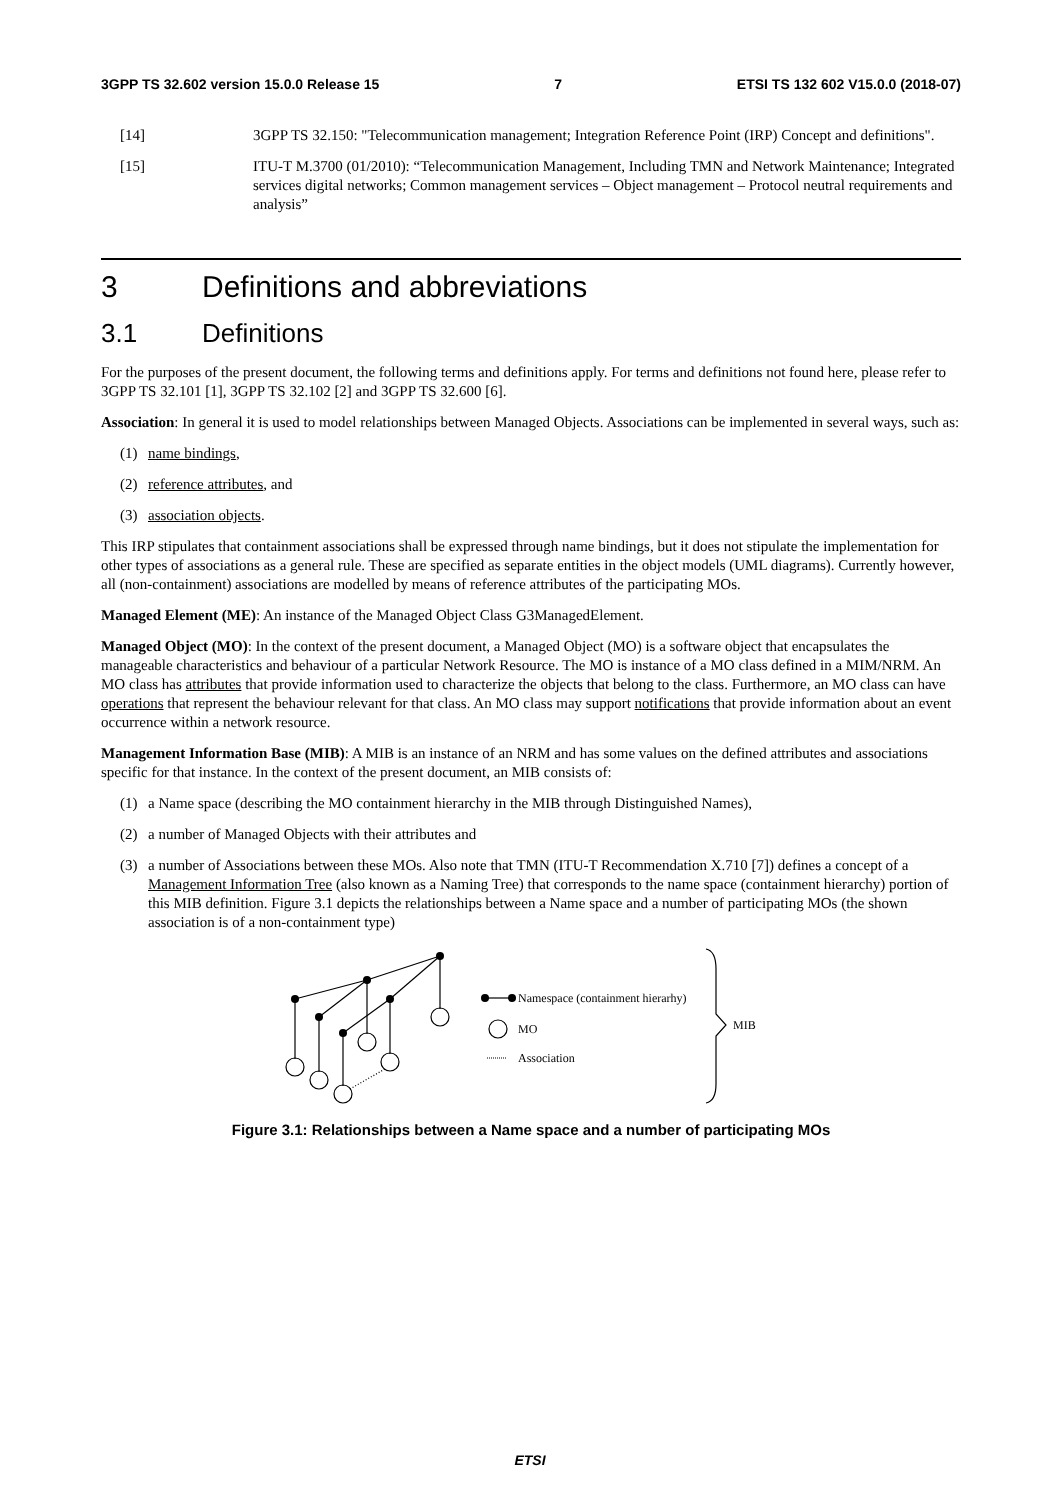3GPP TS 32.602 version 15.0.0 Release 15 7 ETSI TS 132 602 V15.0.0 (2018-07)
[14] 3GPP TS 32.150: "Telecommunication management; Integration Reference Point (IRP) Concept and definitions".
[15] ITU-T M.3700 (01/2010): “Telecommunication Management, Including TMN and Network Maintenance; Integrated services digital networks; Common management services – Object management – Protocol neutral requirements and analysis”
3 Definitions and abbreviations
3.1 Definitions
For the purposes of the present document, the following terms and definitions apply. For terms and definitions not found here, please refer to 3GPP TS 32.101 [1], 3GPP TS 32.102 [2] and 3GPP TS 32.600 [6].
Association: In general it is used to model relationships between Managed Objects. Associations can be implemented in several ways, such as:
(1) name bindings,
(2) reference attributes, and
(3) association objects.
This IRP stipulates that containment associations shall be expressed through name bindings, but it does not stipulate the implementation for other types of associations as a general rule. These are specified as separate entities in the object models (UML diagrams). Currently however, all (non-containment) associations are modelled by means of reference attributes of the participating MOs.
Managed Element (ME): An instance of the Managed Object Class G3ManagedElement.
Managed Object (MO): In the context of the present document, a Managed Object (MO) is a software object that encapsulates the manageable characteristics and behaviour of a particular Network Resource. The MO is instance of a MO class defined in a MIM/NRM. An MO class has attributes that provide information used to characterize the objects that belong to the class. Furthermore, an MO class can have operations that represent the behaviour relevant for that class. An MO class may support notifications that provide information about an event occurrence within a network resource.
Management Information Base (MIB): A MIB is an instance of an NRM and has some values on the defined attributes and associations specific for that instance. In the context of the present document, an MIB consists of:
(1) a Name space (describing the MO containment hierarchy in the MIB through Distinguished Names),
(2) a number of Managed Objects with their attributes and
(3) a number of Associations between these MOs. Also note that TMN (ITU-T Recommendation X.710 [7]) defines a concept of a Management Information Tree (also known as a Naming Tree) that corresponds to the name space (containment hierarchy) portion of this MIB definition. Figure 3.1 depicts the relationships between a Name space and a number of participating MOs (the shown association is of a non-containment type)
Namespace (containment hierarhy)
MO
Association
MIB
Figure 3.1: Relationships between a Name space and a number of participating MOs
ETSI